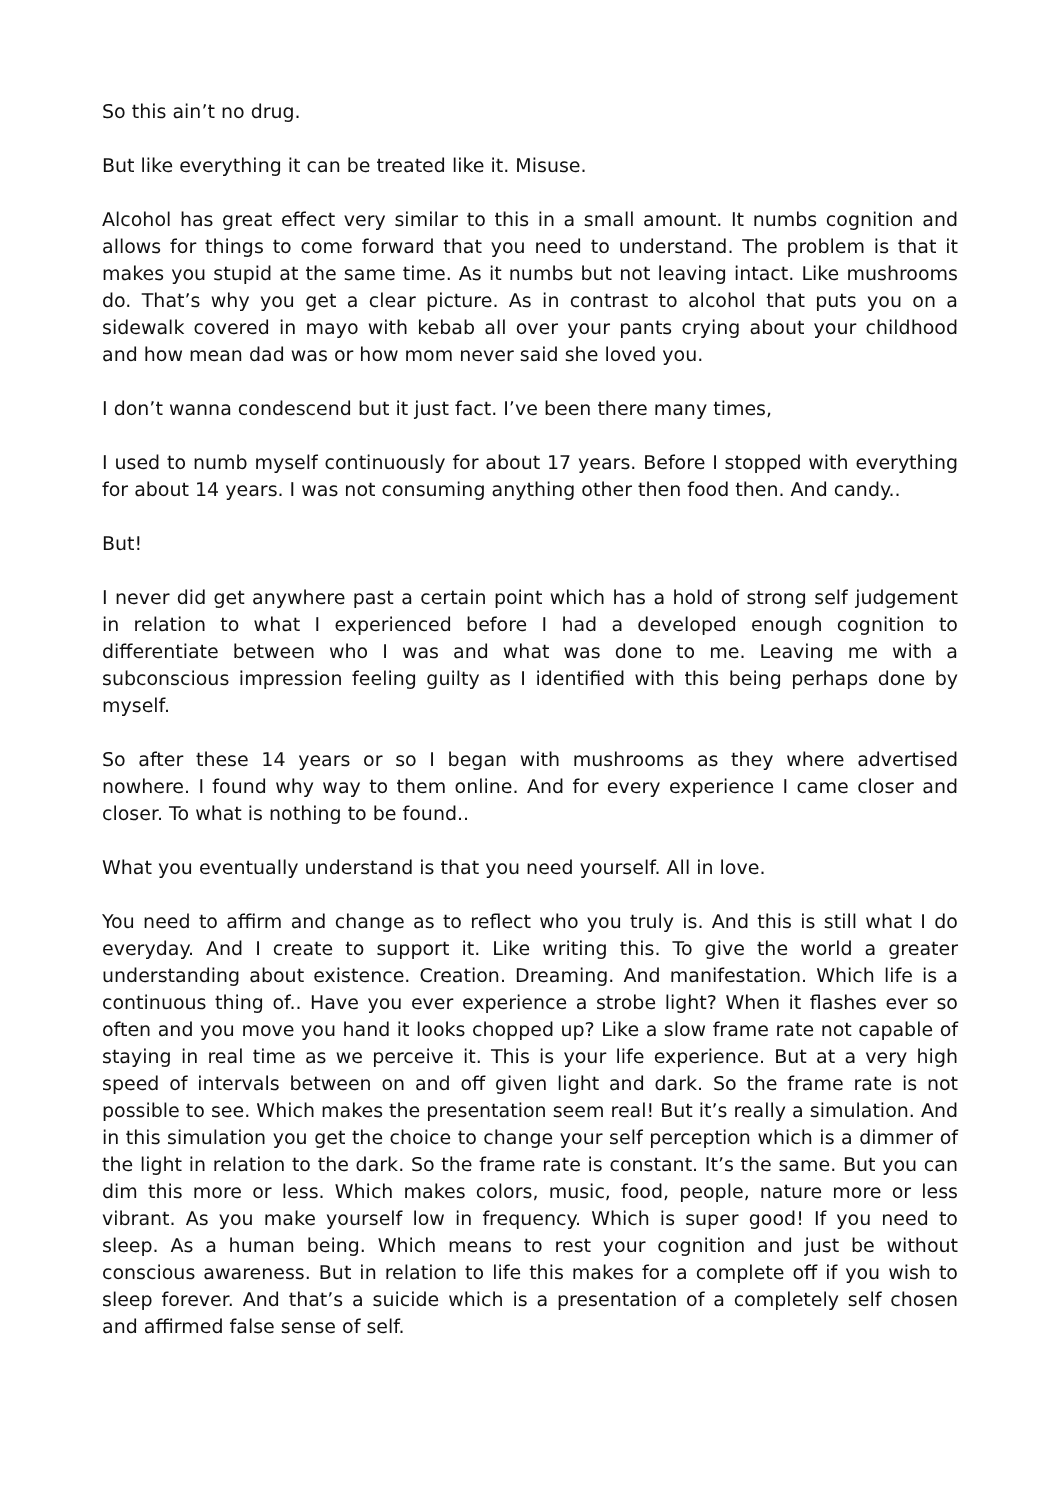So this ain’t no drug.
But like everything it can be treated like it. Misuse.
Alcohol has great effect very similar to this in a small amount. It numbs cognition and allows for things to come forward that you need to understand. The problem is that it makes you stupid at the same time. As it numbs but not leaving intact. Like mushrooms do. That’s why you get a clear picture. As in contrast to alcohol that puts you on a sidewalk covered in mayo with kebab all over your pants crying about your childhood and how mean dad was or how mom never said she loved you.
I don’t wanna condescend but it just fact. I’ve been there many times,
I used to numb myself continuously for about 17 years. Before I stopped with everything for about 14 years. I was not consuming anything other then food then. And candy..
But!
I never did get anywhere past a certain point which has a hold of strong self judgement in relation to what I experienced before I had a developed enough cognition to differentiate between who I was and what was done to me. Leaving me with a subconscious impression feeling guilty as I identified with this being perhaps done by myself.
So after these 14 years or so I began with mushrooms as they where advertised nowhere. I found why way to them online. And for every experience I came closer and closer. To what is nothing to be found..
What you eventually understand is that you need yourself. All in love.
You need to affirm and change as to reflect who you truly is. And this is still what I do everyday. And I create to support it. Like writing this. To give the world a greater understanding about existence. Creation. Dreaming. And manifestation. Which life is a continuous thing of.. Have you ever experience a strobe light? When it flashes ever so often and you move you hand it looks chopped up? Like a slow frame rate not capable of staying in real time as we perceive it. This is your life experience. But at a very high speed of intervals between on and off given light and dark. So the frame rate is not possible to see. Which makes the presentation seem real! But it’s really a simulation. And in this simulation you get the choice to change your self perception which is a dimmer of the light in relation to the dark. So the frame rate is constant. It’s the same. But you can dim this more or less. Which makes colors, music, food, people, nature more or less vibrant. As you make yourself low in frequency. Which is super good! If you need to sleep. As a human being. Which means to rest your cognition and just be without conscious awareness. But in relation to life this makes for a complete off if you wish to sleep forever. And that’s a suicide which is a presentation of a completely self chosen and affirmed false sense of self.